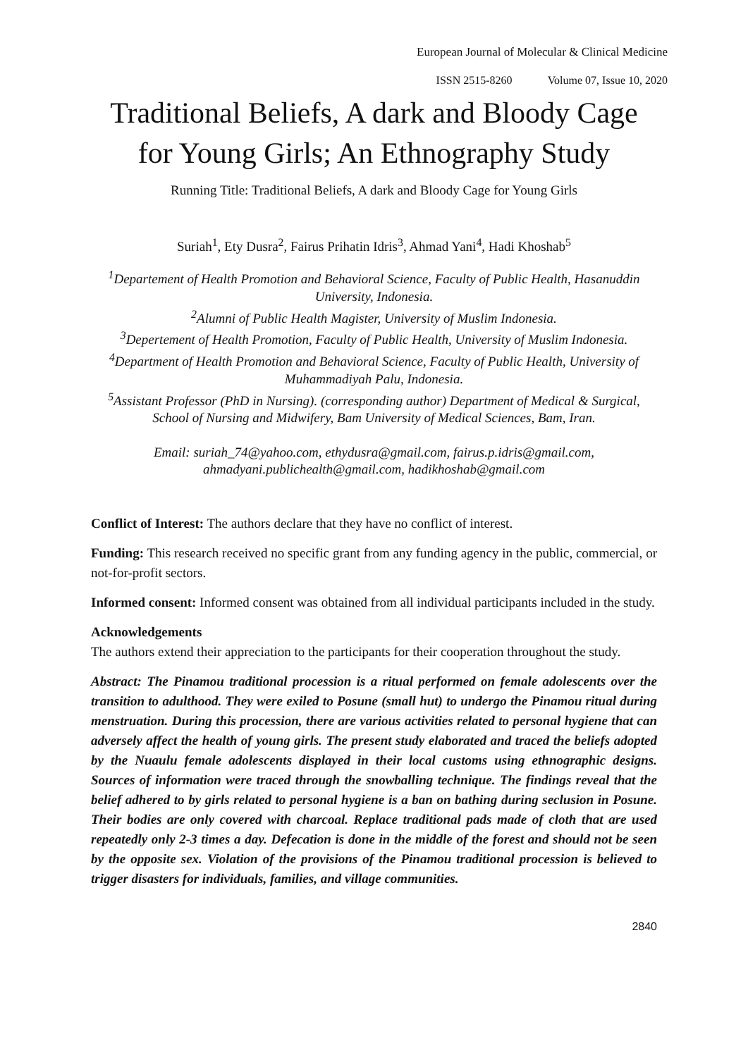European Journal of Molecular & Clinical Medicine
ISSN 2515-8260 Volume 07, Issue 10, 2020
Traditional Beliefs, A dark and Bloody Cage for Young Girls; An Ethnography Study
Running Title: Traditional Beliefs, A dark and Bloody Cage for Young Girls
Suriah<sup>1</sup>, Ety Dusra<sup>2</sup>, Fairus Prihatin Idris<sup>3</sup>, Ahmad Yani<sup>4</sup>, Hadi Khoshab<sup>5</sup>
<sup>1</sup> Departement of Health Promotion and Behavioral Science, Faculty of Public Health, Hasanuddin University, Indonesia.
<sup>2</sup> Alumni of Public Health Magister, University of Muslim Indonesia.
<sup>3</sup> Depertement of Health Promotion, Faculty of Public Health, University of Muslim Indonesia.
<sup>4</sup> Department of Health Promotion and Behavioral Science, Faculty of Public Health, University of Muhammadiyah Palu, Indonesia.
<sup>5</sup> Assistant Professor (PhD in Nursing). (corresponding author) Department of Medical & Surgical, School of Nursing and Midwifery, Bam University of Medical Sciences, Bam, Iran.
Email: suriah_74@yahoo.com, ethydusra@gmail.com, fairus.p.idris@gmail.com, ahmadyani.publichealth@gmail.com, hadikhoshab@gmail.com
Conflict of Interest: The authors declare that they have no conflict of interest.
Funding: This research received no specific grant from any funding agency in the public, commercial, or not-for-profit sectors.
Informed consent: Informed consent was obtained from all individual participants included in the study.
Acknowledgements
The authors extend their appreciation to the participants for their cooperation throughout the study.
Abstract: The Pinamou traditional procession is a ritual performed on female adolescents over the transition to adulthood. They were exiled to Posune (small hut) to undergo the Pinamou ritual during menstruation. During this procession, there are various activities related to personal hygiene that can adversely affect the health of young girls. The present study elaborated and traced the beliefs adopted by the Nuaulu female adolescents displayed in their local customs using ethnographic designs. Sources of information were traced through the snowballing technique. The findings reveal that the belief adhered to by girls related to personal hygiene is a ban on bathing during seclusion in Posune. Their bodies are only covered with charcoal. Replace traditional pads made of cloth that are used repeatedly only 2-3 times a day. Defecation is done in the middle of the forest and should not be seen by the opposite sex. Violation of the provisions of the Pinamou traditional procession is believed to trigger disasters for individuals, families, and village communities.
2840